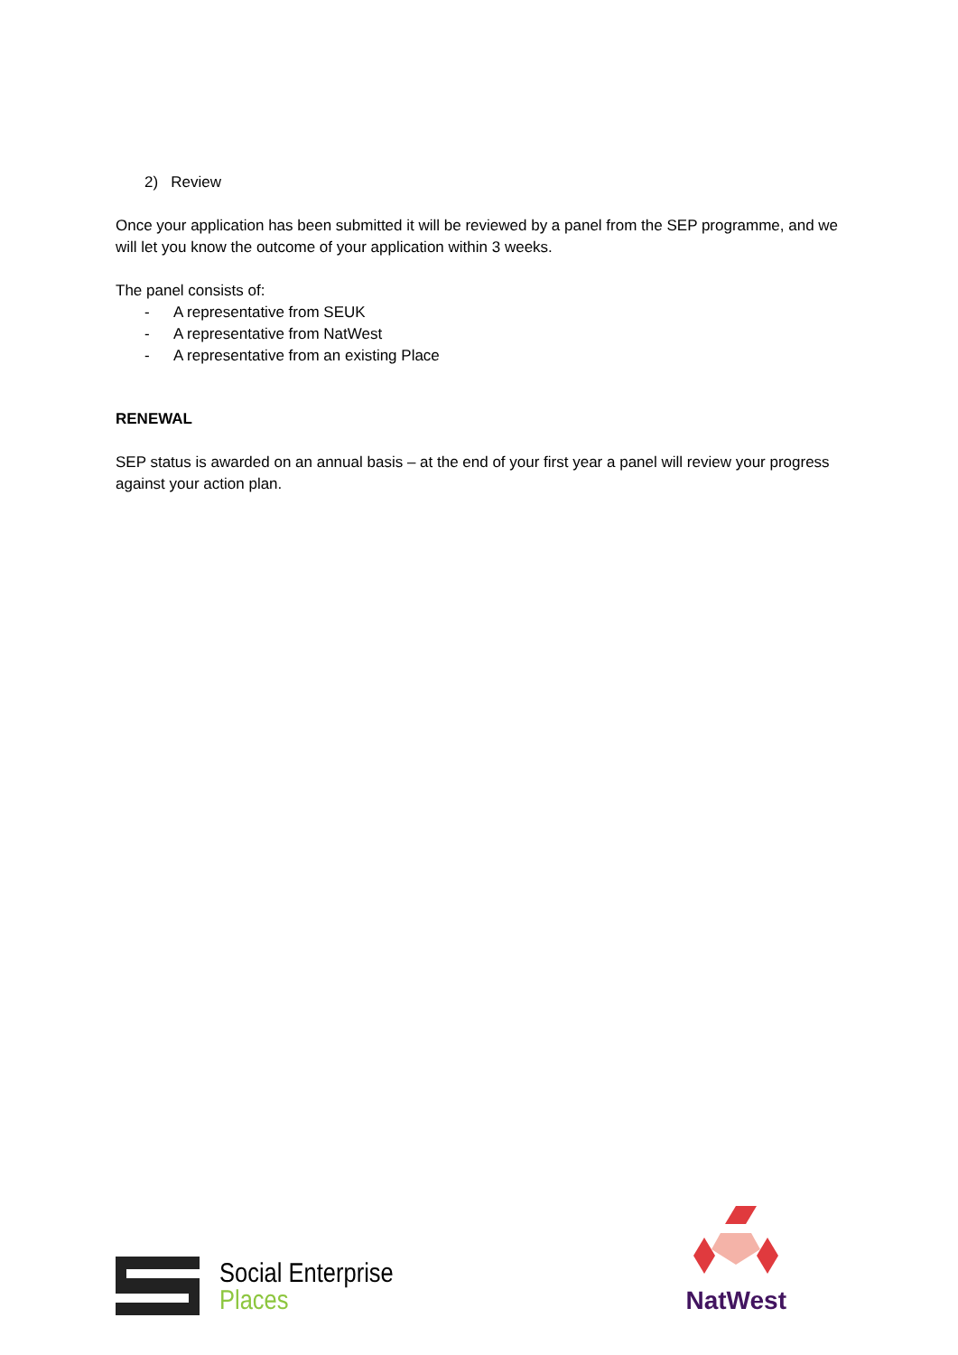2) Review
Once your application has been submitted it will be reviewed by a panel from the SEP programme, and we will let you know the outcome of your application within 3 weeks.
The panel consists of:
- A representative from SEUK
- A representative from NatWest
- A representative from an existing Place
RENEWAL
SEP status is awarded on an annual basis – at the end of your first year a panel will review your progress against your action plan.
Social Enterprise
Places
NatWest